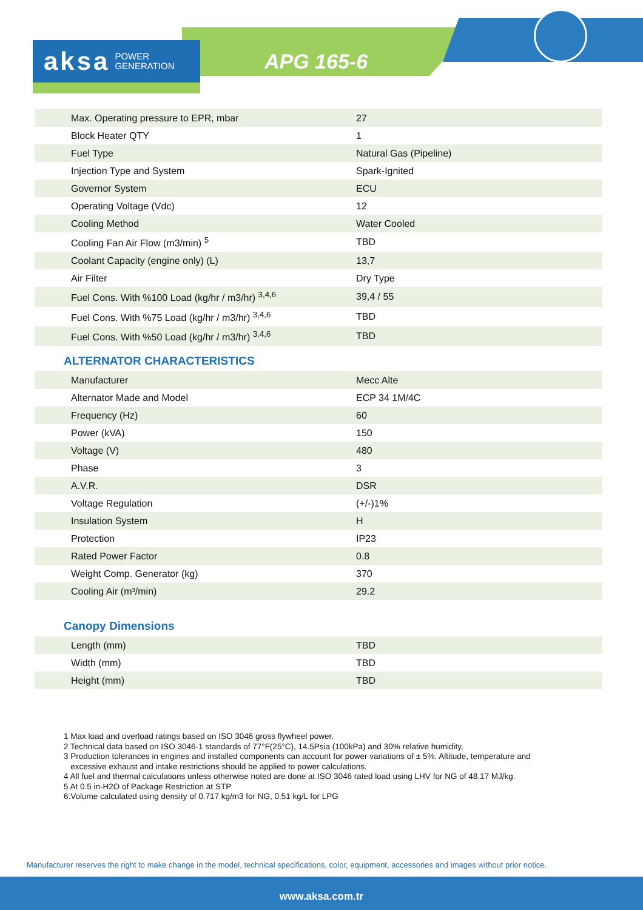aksa POWER
GENERATION
APG 165-6
| Max. Operating pressure to EPR, mbar | 27 |
| Block Heater QTY | 1 |
| Fuel Type | Natural Gas (Pipeline) |
| Injection Type and System | Spark-Ignited |
| Governor System | ECU |
| Operating Voltage (Vdc) | 12 |
| Cooling Method | Water Cooled |
| Cooling Fan Air Flow (m3/min) <sup>5</sup> | TBD |
| Coolant Capacity (engine only) (L) | 13,7 |
| Air Filter | Dry Type |
| Fuel Cons. With %100 Load (kg/hr / m3/hr) <sup>3,4,6</sup> | 39,4 / 55 |
| Fuel Cons. With %75 Load (kg/hr / m3/hr) <sup>3,4,6</sup> | TBD |
| Fuel Cons. With %50 Load (kg/hr / m3/hr) <sup>3,4,6</sup> | TBD |
ALTERNATOR CHARACTERISTICS
| Manufacturer | Mecc Alte |
| Alternator Made and Model | ECP 34 1M/4C |
| Frequency (Hz) | 60 |
| Power (kVA) | 150 |
| Voltage (V) | 480 |
| Phase | 3 |
| A.V.R. | DSR |
| Voltage Regulation | (+/-)1% |
| Insulation System | H |
| Protection | IP23 |
| Rated Power Factor | 0.8 |
| Weight Comp. Generator (kg) | 370 |
| Cooling Air (m³/min) | 29.2 |
Canopy Dimensions
| Length (mm) | TBD |
| Width (mm) | TBD |
| Height (mm) | TBD |
1 Max load and overload ratings based on ISO 3046 gross flywheel power.
2 Technical data based on ISO 3046-1 standards of 77°F(25°C), 14.5Psia (100kPa) and 30% relative humidity.
3 Production tolerances in engines and installed components can account for power variations of ± 5%. Altitude, temperature and
excessive exhaust and intake restrictions should be applied to power calculations.
4 All fuel and thermal calculations unless otherwise noted are done at ISO 3046 rated load using LHV for NG of 48.17 MJ/kg.
5 At 0.5 in-H2O of Package Restriction at STP
6.Volume calculated using density of 0.717 kg/m3 for NG, 0.51 kg/L for LPG
Manufacturer reserves the right to make change in the model, technical specifications, color, equipment, accessories and images without prior notice.
www.aksa.com.tr